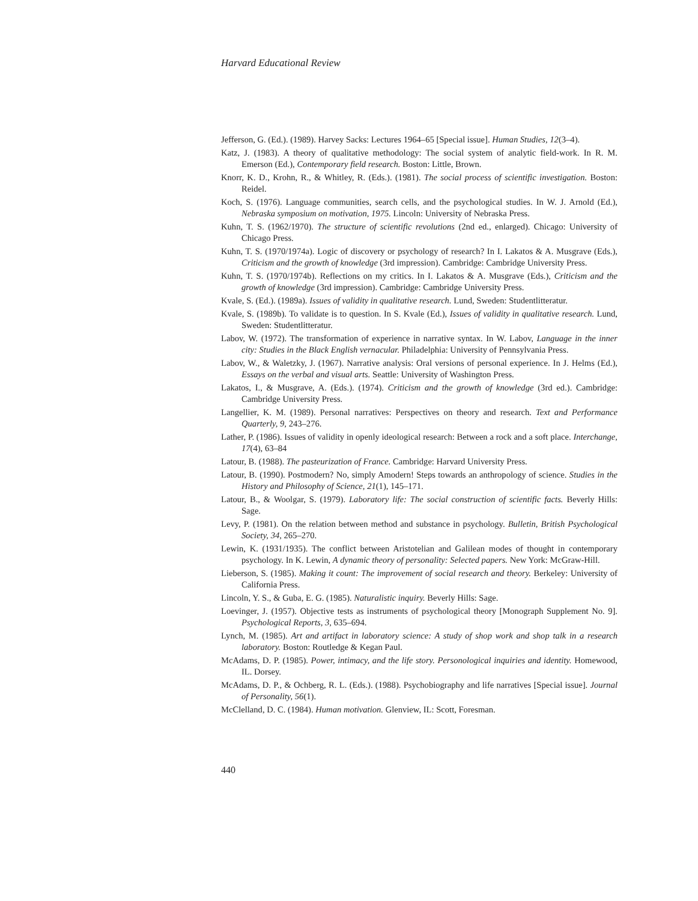Harvard Educational Review
Jefferson, G. (Ed.). (1989). Harvey Sacks: Lectures 1964–65 [Special issue]. Human Studies, 12(3–4).
Katz, J. (1983). A theory of qualitative methodology: The social system of analytic field-work. In R. M. Emerson (Ed.), Contemporary field research. Boston: Little, Brown.
Knorr, K. D., Krohn, R., & Whitley, R. (Eds.). (1981). The social process of scientific investigation. Boston: Reidel.
Koch, S. (1976). Language communities, search cells, and the psychological studies. In W. J. Arnold (Ed.), Nebraska symposium on motivation, 1975. Lincoln: University of Nebraska Press.
Kuhn, T. S. (1962/1970). The structure of scientific revolutions (2nd ed., enlarged). Chicago: University of Chicago Press.
Kuhn, T. S. (1970/1974a). Logic of discovery or psychology of research? In I. Lakatos & A. Musgrave (Eds.), Criticism and the growth of knowledge (3rd impression). Cambridge: Cambridge University Press.
Kuhn, T. S. (1970/1974b). Reflections on my critics. In I. Lakatos & A. Musgrave (Eds.), Criticism and the growth of knowledge (3rd impression). Cambridge: Cambridge University Press.
Kvale, S. (Ed.). (1989a). Issues of validity in qualitative research. Lund, Sweden: Studentlitteratur.
Kvale, S. (1989b). To validate is to question. In S. Kvale (Ed.), Issues of validity in qualitative research. Lund, Sweden: Studentlitteratur.
Labov, W. (1972). The transformation of experience in narrative syntax. In W. Labov, Language in the inner city: Studies in the Black English vernacular. Philadelphia: University of Pennsylvania Press.
Labov, W., & Waletzky, J. (1967). Narrative analysis: Oral versions of personal experience. In J. Helms (Ed.), Essays on the verbal and visual arts. Seattle: University of Washington Press.
Lakatos, I., & Musgrave, A. (Eds.). (1974). Criticism and the growth of knowledge (3rd ed.). Cambridge: Cambridge University Press.
Langellier, K. M. (1989). Personal narratives: Perspectives on theory and research. Text and Performance Quarterly, 9, 243–276.
Lather, P. (1986). Issues of validity in openly ideological research: Between a rock and a soft place. Interchange, 17(4), 63–84
Latour, B. (1988). The pasteurization of France. Cambridge: Harvard University Press.
Latour, B. (1990). Postmodern? No, simply Amodern! Steps towards an anthropology of science. Studies in the History and Philosophy of Science, 21(1), 145–171.
Latour, B., & Woolgar, S. (1979). Laboratory life: The social construction of scientific facts. Beverly Hills: Sage.
Levy, P. (1981). On the relation between method and substance in psychology. Bulletin, British Psychological Society, 34, 265–270.
Lewin, K. (1931/1935). The conflict between Aristotelian and Galilean modes of thought in contemporary psychology. In K. Lewin, A dynamic theory of personality: Selected papers. New York: McGraw-Hill.
Lieberson, S. (1985). Making it count: The improvement of social research and theory. Berkeley: University of California Press.
Lincoln, Y. S., & Guba, E. G. (1985). Naturalistic inquiry. Beverly Hills: Sage.
Loevinger, J. (1957). Objective tests as instruments of psychological theory [Monograph Supplement No. 9]. Psychological Reports, 3, 635–694.
Lynch, M. (1985). Art and artifact in laboratory science: A study of shop work and shop talk in a research laboratory. Boston: Routledge & Kegan Paul.
McAdams, D. P. (1985). Power, intimacy, and the life story. Personological inquiries and identity. Homewood, IL. Dorsey.
McAdams, D. P., & Ochberg, R. L. (Eds.). (1988). Psychobiography and life narratives [Special issue]. Journal of Personality, 56(1).
McClelland, D. C. (1984). Human motivation. Glenview, IL: Scott, Foresman.
440